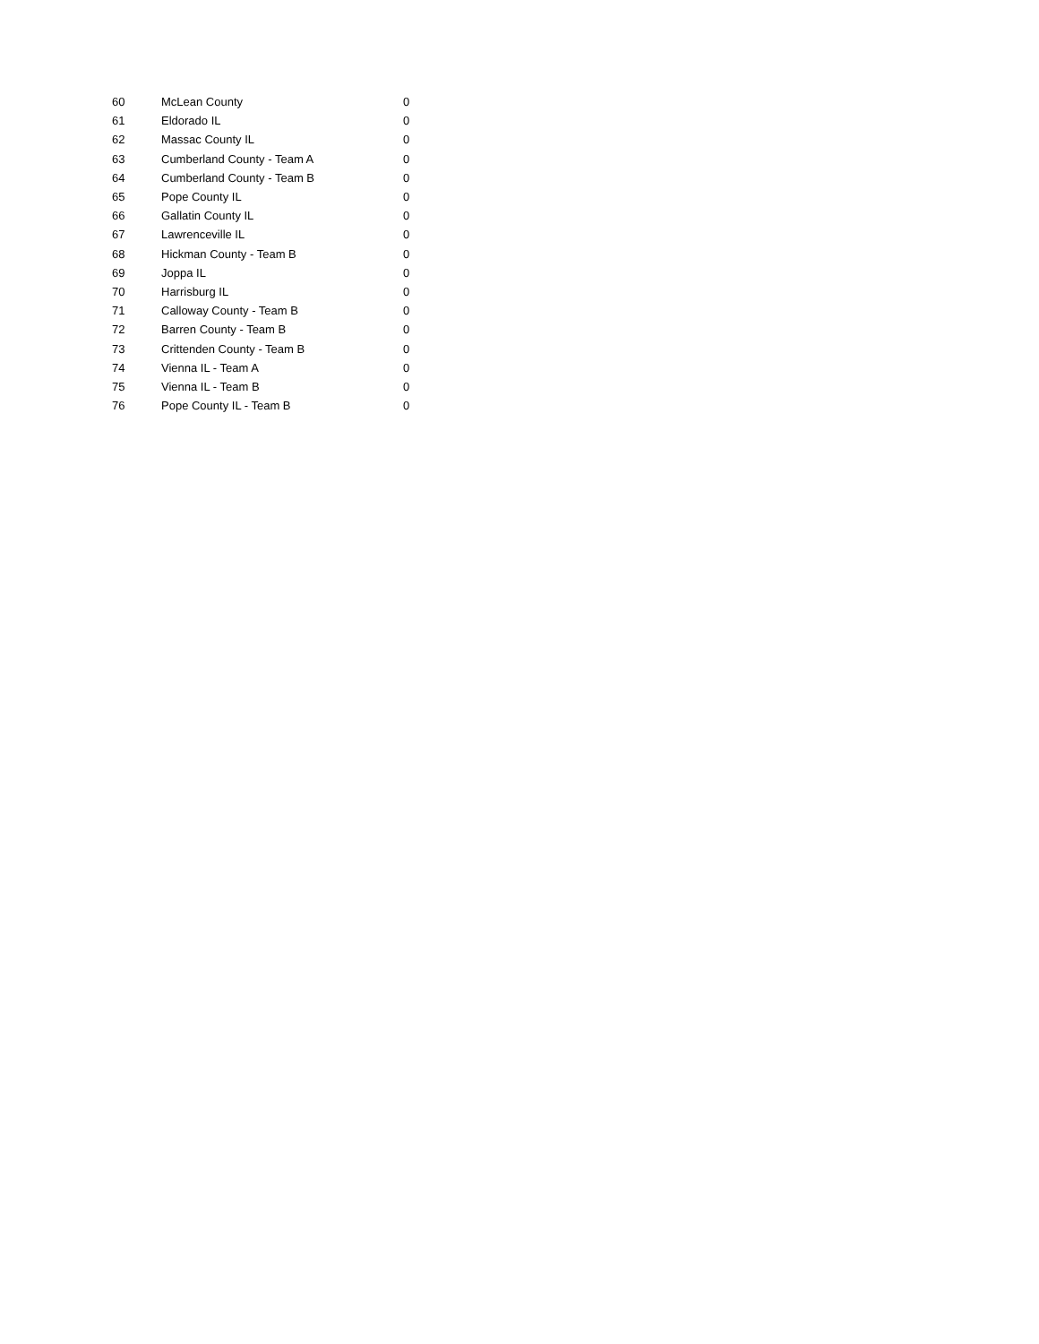| 60 | McLean County | 0 |
| 61 | Eldorado IL | 0 |
| 62 | Massac County IL | 0 |
| 63 | Cumberland County - Team A | 0 |
| 64 | Cumberland County - Team B | 0 |
| 65 | Pope County IL | 0 |
| 66 | Gallatin County IL | 0 |
| 67 | Lawrenceville IL | 0 |
| 68 | Hickman County - Team B | 0 |
| 69 | Joppa IL | 0 |
| 70 | Harrisburg IL | 0 |
| 71 | Calloway County - Team B | 0 |
| 72 | Barren County - Team B | 0 |
| 73 | Crittenden County - Team B | 0 |
| 74 | Vienna IL - Team A | 0 |
| 75 | Vienna IL - Team B | 0 |
| 76 | Pope County IL - Team B | 0 |